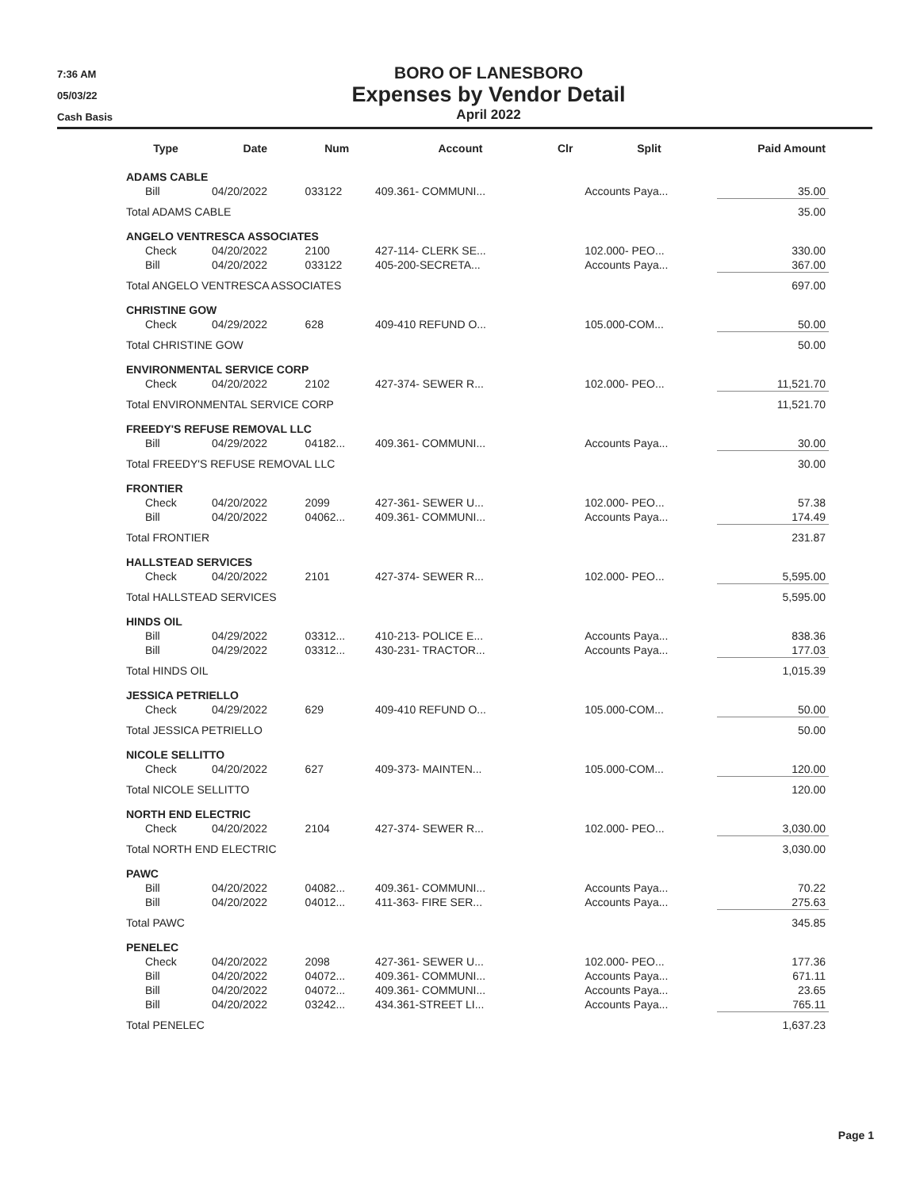7:36 AM
05/03/22
Cash Basis
BORO OF LANESBORO
Expenses by Vendor Detail
April 2022
| Type | Date | Num | Account | Clr | Split | Paid Amount |
| --- | --- | --- | --- | --- | --- | --- |
| ADAMS CABLE | | | | | | |
| Bill | 04/20/2022 | 033122 | 409.361- COMMUNI... | | Accounts Paya... | 35.00 |
| Total ADAMS CABLE | | | | | | 35.00 |
| ANGELO VENTRESCA ASSOCIATES | | | | | | |
| Check | 04/20/2022 | 2100 | 427-114- CLERK SE... | | 102.000- PEO... | 330.00 |
| Bill | 04/20/2022 | 033122 | 405-200-SECRETA... | | Accounts Paya... | 367.00 |
| Total ANGELO VENTRESCA ASSOCIATES | | | | | | 697.00 |
| CHRISTINE GOW | | | | | | |
| Check | 04/29/2022 | 628 | 409-410 REFUND O... | | 105.000-COM... | 50.00 |
| Total CHRISTINE GOW | | | | | | 50.00 |
| ENVIRONMENTAL SERVICE CORP | | | | | | |
| Check | 04/20/2022 | 2102 | 427-374- SEWER R... | | 102.000- PEO... | 11,521.70 |
| Total ENVIRONMENTAL SERVICE CORP | | | | | | 11,521.70 |
| FREEDY'S REFUSE REMOVAL LLC | | | | | | |
| Bill | 04/29/2022 | 04182... | 409.361- COMMUNI... | | Accounts Paya... | 30.00 |
| Total FREEDY'S REFUSE REMOVAL LLC | | | | | | 30.00 |
| FRONTIER | | | | | | |
| Check | 04/20/2022 | 2099 | 427-361- SEWER U... | | 102.000- PEO... | 57.38 |
| Bill | 04/20/2022 | 04062... | 409.361- COMMUNI... | | Accounts Paya... | 174.49 |
| Total FRONTIER | | | | | | 231.87 |
| HALLSTEAD SERVICES | | | | | | |
| Check | 04/20/2022 | 2101 | 427-374- SEWER R... | | 102.000- PEO... | 5,595.00 |
| Total HALLSTEAD SERVICES | | | | | | 5,595.00 |
| HINDS OIL | | | | | | |
| Bill | 04/29/2022 | 03312... | 410-213- POLICE E... | | Accounts Paya... | 838.36 |
| Bill | 04/29/2022 | 03312... | 430-231- TRACTOR... | | Accounts Paya... | 177.03 |
| Total HINDS OIL | | | | | | 1,015.39 |
| JESSICA PETRIELLO | | | | | | |
| Check | 04/29/2022 | 629 | 409-410 REFUND O... | | 105.000-COM... | 50.00 |
| Total JESSICA PETRIELLO | | | | | | 50.00 |
| NICOLE SELLITTO | | | | | | |
| Check | 04/20/2022 | 627 | 409-373- MAINTEN... | | 105.000-COM... | 120.00 |
| Total NICOLE SELLITTO | | | | | | 120.00 |
| NORTH END ELECTRIC | | | | | | |
| Check | 04/20/2022 | 2104 | 427-374- SEWER R... | | 102.000- PEO... | 3,030.00 |
| Total NORTH END ELECTRIC | | | | | | 3,030.00 |
| PAWC | | | | | | |
| Bill | 04/20/2022 | 04082... | 409.361- COMMUNI... | | Accounts Paya... | 70.22 |
| Bill | 04/20/2022 | 04012... | 411-363- FIRE SER... | | Accounts Paya... | 275.63 |
| Total PAWC | | | | | | 345.85 |
| PENELEC | | | | | | |
| Check | 04/20/2022 | 2098 | 427-361- SEWER U... | | 102.000- PEO... | 177.36 |
| Bill | 04/20/2022 | 04072... | 409.361- COMMUNI... | | Accounts Paya... | 671.11 |
| Bill | 04/20/2022 | 04072... | 409.361- COMMUNI... | | Accounts Paya... | 23.65 |
| Bill | 04/20/2022 | 03242... | 434.361-STREET LI... | | Accounts Paya... | 765.11 |
| Total PENELEC | | | | | | 1,637.23 |
Page 1